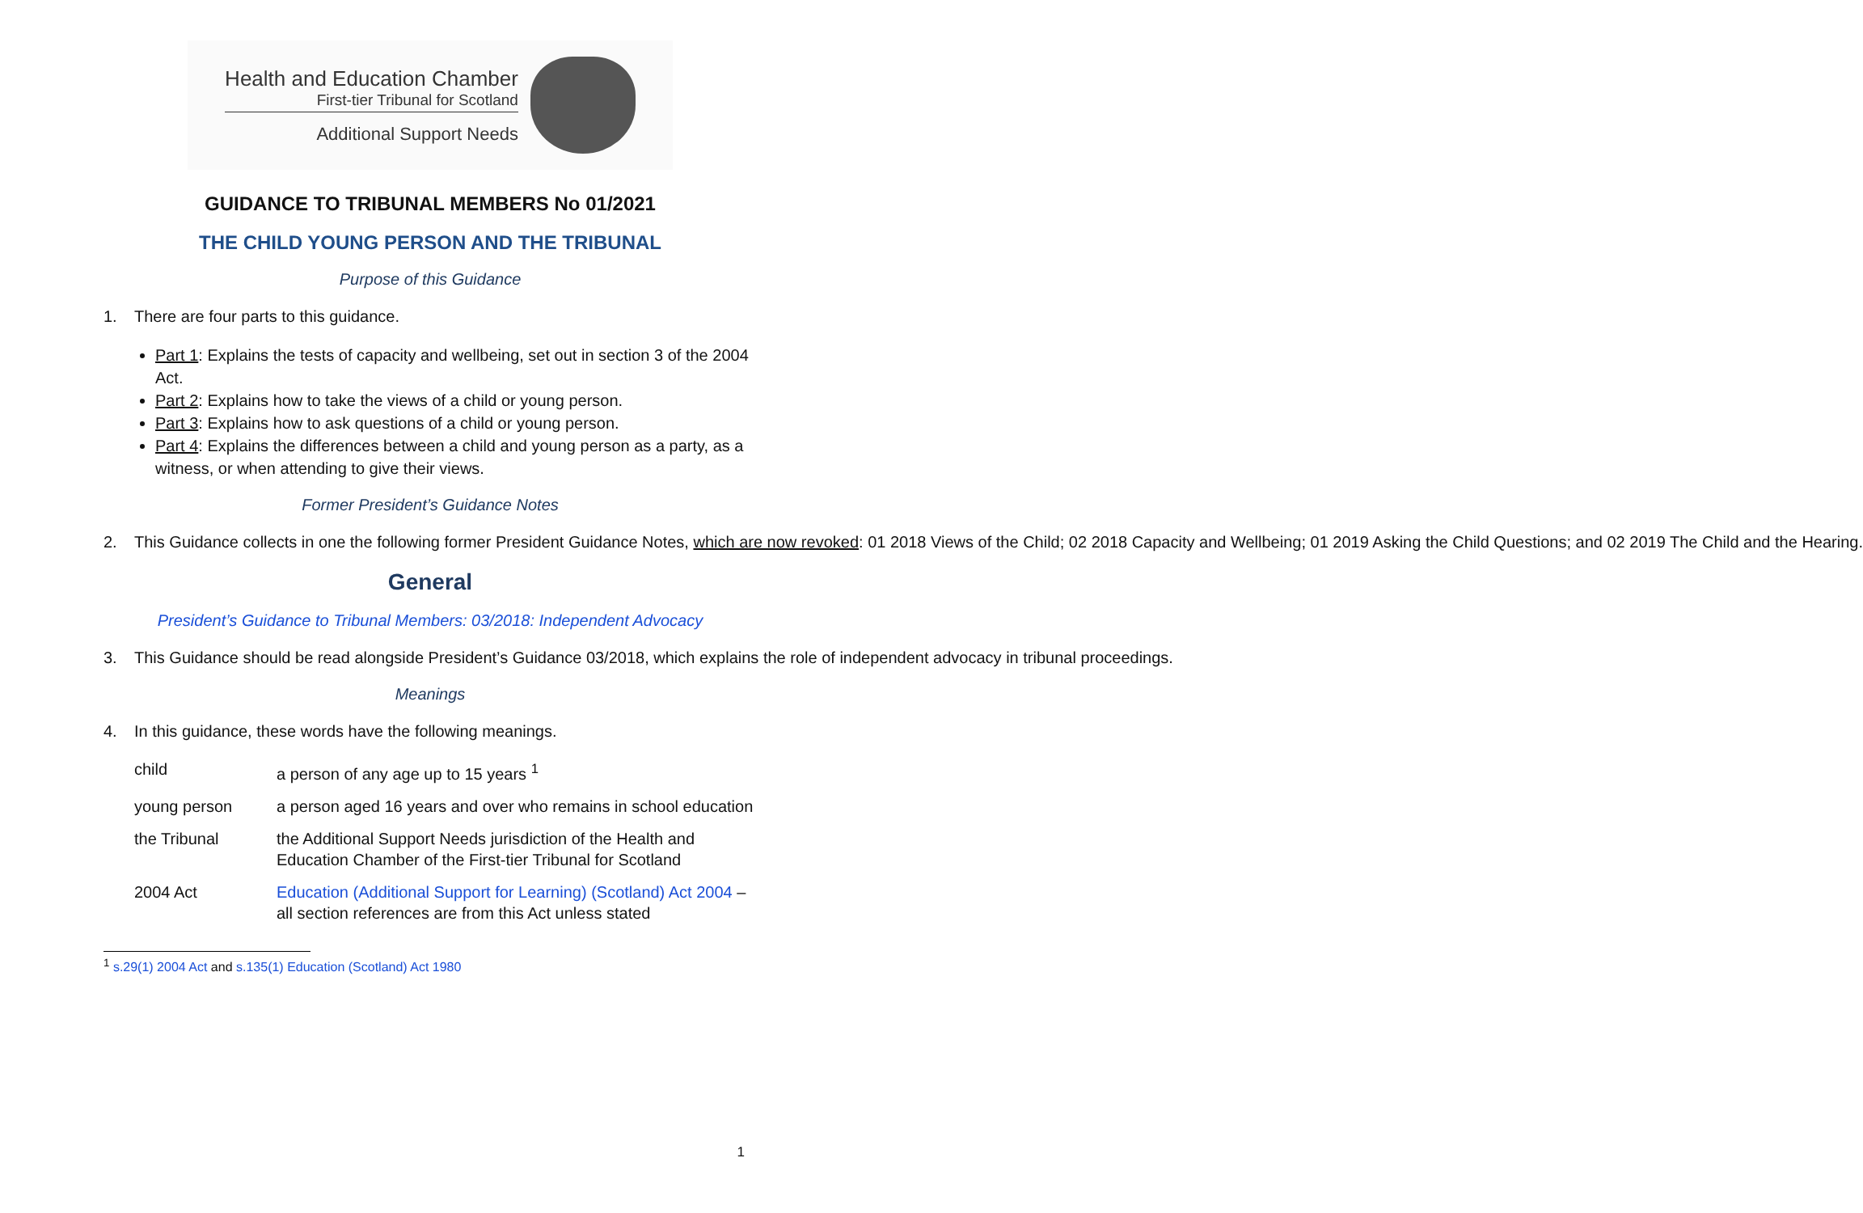Health and Education Chamber
First-tier Tribunal for Scotland
Additional Support Needs
GUIDANCE TO TRIBUNAL MEMBERS No 01/2021
THE CHILD YOUNG PERSON AND THE TRIBUNAL
Purpose of this Guidance
1. There are four parts to this guidance.
Part 1: Explains the tests of capacity and wellbeing, set out in section 3 of the 2004 Act.
Part 2: Explains how to take the views of a child or young person.
Part 3: Explains how to ask questions of a child or young person.
Part 4: Explains the differences between a child and young person as a party, as a witness, or when attending to give their views.
Former President’s Guidance Notes
2. This Guidance collects in one the following former President Guidance Notes, which are now revoked: 01 2018 Views of the Child; 02 2018 Capacity and Wellbeing; 01 2019 Asking the Child Questions; and 02 2019 The Child and the Hearing.
General
President’s Guidance to Tribunal Members: 03/2018: Independent Advocacy
3. This Guidance should be read alongside President’s Guidance 03/2018, which explains the role of independent advocacy in tribunal proceedings.
Meanings
4. In this guidance, these words have the following meanings.
| child | a person of any age up to 15 years <sup>1</sup> |
| young person | a person aged 16 years and over who remains in school education |
| the Tribunal | the Additional Support Needs jurisdiction of the Health and Education Chamber of the First-tier Tribunal for Scotland |
| 2004 Act | Education (Additional Support for Learning) (Scotland) Act 2004 – all section references are from this Act unless stated |
<sup>1</sup> s.29(1) 2004 Act and s.135(1) Education (Scotland) Act 1980
1